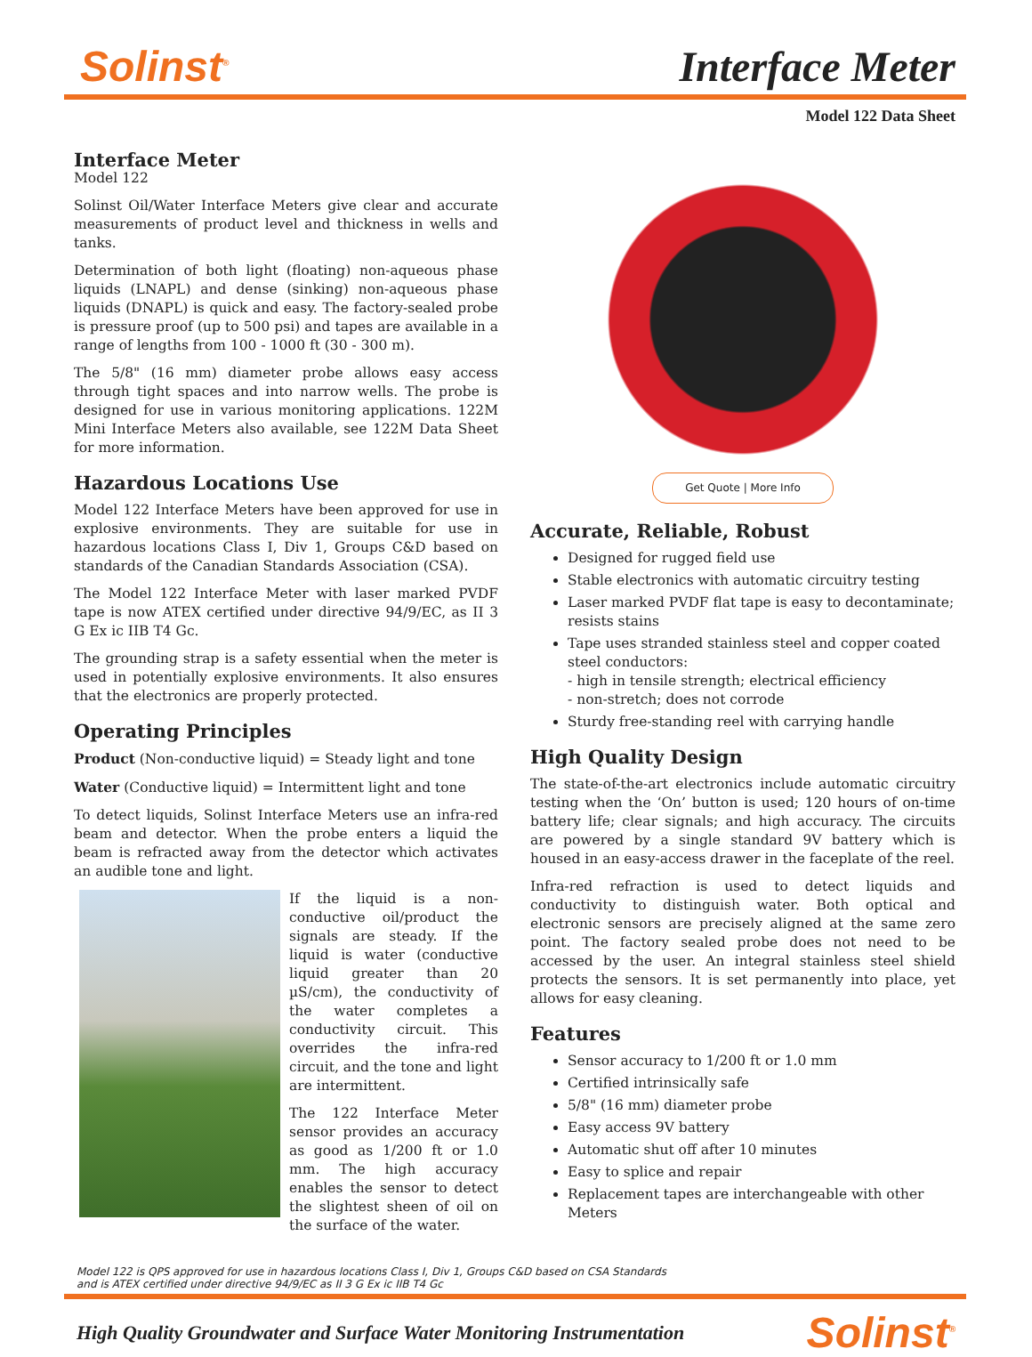Solinst<sup>®</sup>
Interface Meter
Model 122 Data Sheet
Interface Meter
Model 122
Solinst Oil/Water Interface Meters give clear and accurate measurements of product level and thickness in wells and tanks.
Determination of both light (floating) non-aqueous phase liquids (LNAPL) and dense (sinking) non-aqueous phase liquids (DNAPL) is quick and easy. The factory-sealed probe is pressure proof (up to 500 psi) and tapes are available in a range of lengths from 100 - 1000 ft (30 - 300 m).
The 5/8" (16 mm) diameter probe allows easy access through tight spaces and into narrow wells. The probe is designed for use in various monitoring applications. 122M Mini Interface Meters also available, see 122M Data Sheet for more information.
Hazardous Locations Use
Model 122 Interface Meters have been approved for use in explosive environments. They are suitable for use in hazardous locations Class I, Div 1, Groups C&D based on standards of the Canadian Standards Association (CSA).
The Model 122 Interface Meter with laser marked PVDF tape is now ATEX certified under directive 94/9/EC, as II 3 G Ex ic IIB T4 Gc.
The grounding strap is a safety essential when the meter is used in potentially explosive environments. It also ensures that the electronics are properly protected.
Operating Principles
Product (Non-conductive liquid) = Steady light and tone
Water (Conductive liquid) = Intermittent light and tone
To detect liquids, Solinst Interface Meters use an infra-red beam and detector. When the probe enters a liquid the beam is refracted away from the detector which activates an audible tone and light.
If the liquid is a non-conductive oil/product the signals are steady. If the liquid is water (conductive liquid greater than 20 µS/cm), the conductivity of the water completes a conductivity circuit. This overrides the infra-red circuit, and the tone and light are intermittent.
The 122 Interface Meter sensor provides an accuracy as good as 1/200 ft or 1.0 mm. The high accuracy enables the sensor to detect the slightest sheen of oil on the surface of the water.
Get Quote | More Info
Accurate, Reliable, Robust
Designed for rugged field use
Stable electronics with automatic circuitry testing
Laser marked PVDF flat tape is easy to decontaminate; resists stains
Tape uses stranded stainless steel and copper coated steel conductors:
- high in tensile strength; electrical efficiency
- non-stretch; does not corrode
Sturdy free-standing reel with carrying handle
High Quality Design
The state-of-the-art electronics include automatic circuitry testing when the ‘On’ button is used; 120 hours of on-time battery life; clear signals; and high accuracy. The circuits are powered by a single standard 9V battery which is housed in an easy-access drawer in the faceplate of the reel.
Infra-red refraction is used to detect liquids and conductivity to distinguish water. Both optical and electronic sensors are precisely aligned at the same zero point. The factory sealed probe does not need to be accessed by the user. An integral stainless steel shield protects the sensors. It is set permanently into place, yet allows for easy cleaning.
Features
Sensor accuracy to 1/200 ft or 1.0 mm
Certified intrinsically safe
5/8" (16 mm) diameter probe
Easy access 9V battery
Automatic shut off after 10 minutes
Easy to splice and repair
Replacement tapes are interchangeable with other Meters
Model 122 is QPS approved for use in hazardous locations Class I, Div 1, Groups C&D based on CSA Standards
and is ATEX certified under directive 94/9/EC as II 3 G Ex ic IIB T4 Gc
High Quality Groundwater and Surface Water Monitoring Instrumentation
Solinst<sup>®</sup>